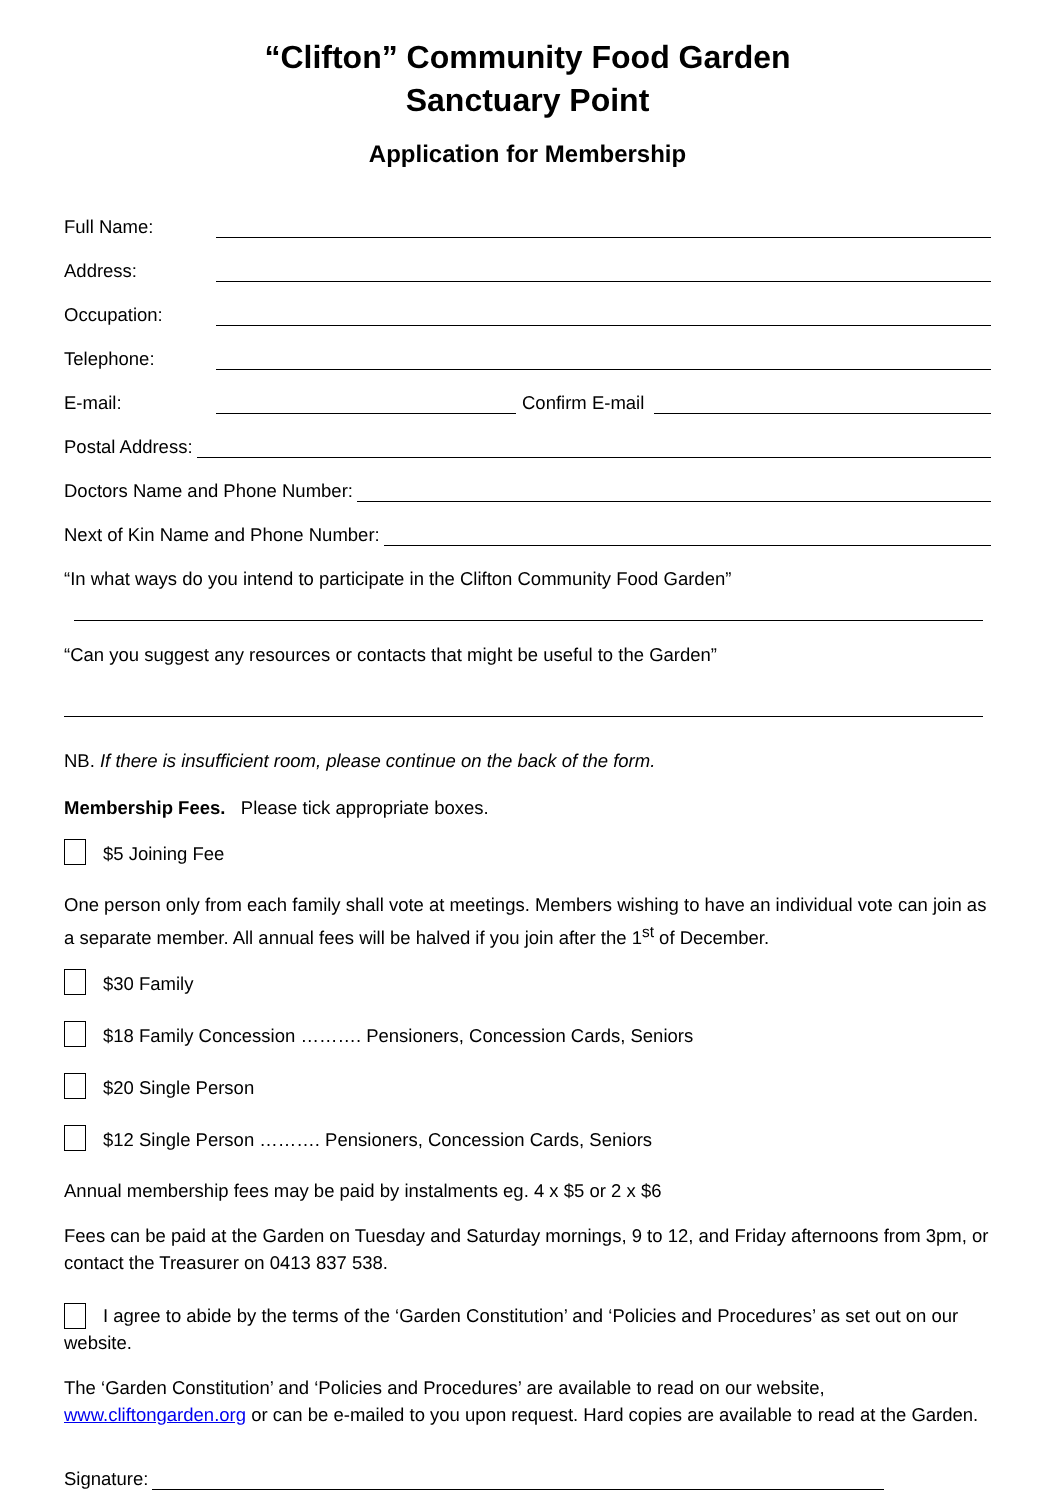“Clifton” Community Food Garden
Sanctuary Point
Application for Membership
Full Name:
Address:
Occupation:
Telephone:
E-mail: Confirm E-mail
Postal Address:
Doctors Name and Phone Number:
Next of Kin Name and Phone Number:
“In what ways do you intend to participate in the Clifton Community Food Garden”
“Can you suggest any resources or contacts that might be useful to the Garden”
NB. If there is insufficient room, please continue on the back of the form.
Membership Fees. Please tick appropriate boxes.
$5 Joining Fee
One person only from each family shall vote at meetings. Members wishing to have an individual vote can join as a separate member. All annual fees will be halved if you join after the 1<sup>st</sup> of December.
$30 Family
$18 Family Concession ………. Pensioners, Concession Cards, Seniors
$20 Single Person
$12 Single Person ………. Pensioners, Concession Cards, Seniors
Annual membership fees may be paid by instalments eg. 4 x $5 or 2 x $6
Fees can be paid at the Garden on Tuesday and Saturday mornings, 9 to 12, and Friday afternoons from 3pm, or contact the Treasurer on 0413 837 538.
I agree to abide by the terms of the ‘Garden Constitution’ and ‘Policies and Procedures’ as set out on our website.
The ‘Garden Constitution’ and ‘Policies and Procedures’ are available to read on our website, www.cliftongarden.org or can be e-mailed to you upon request. Hard copies are available to read at the Garden.
Signature: